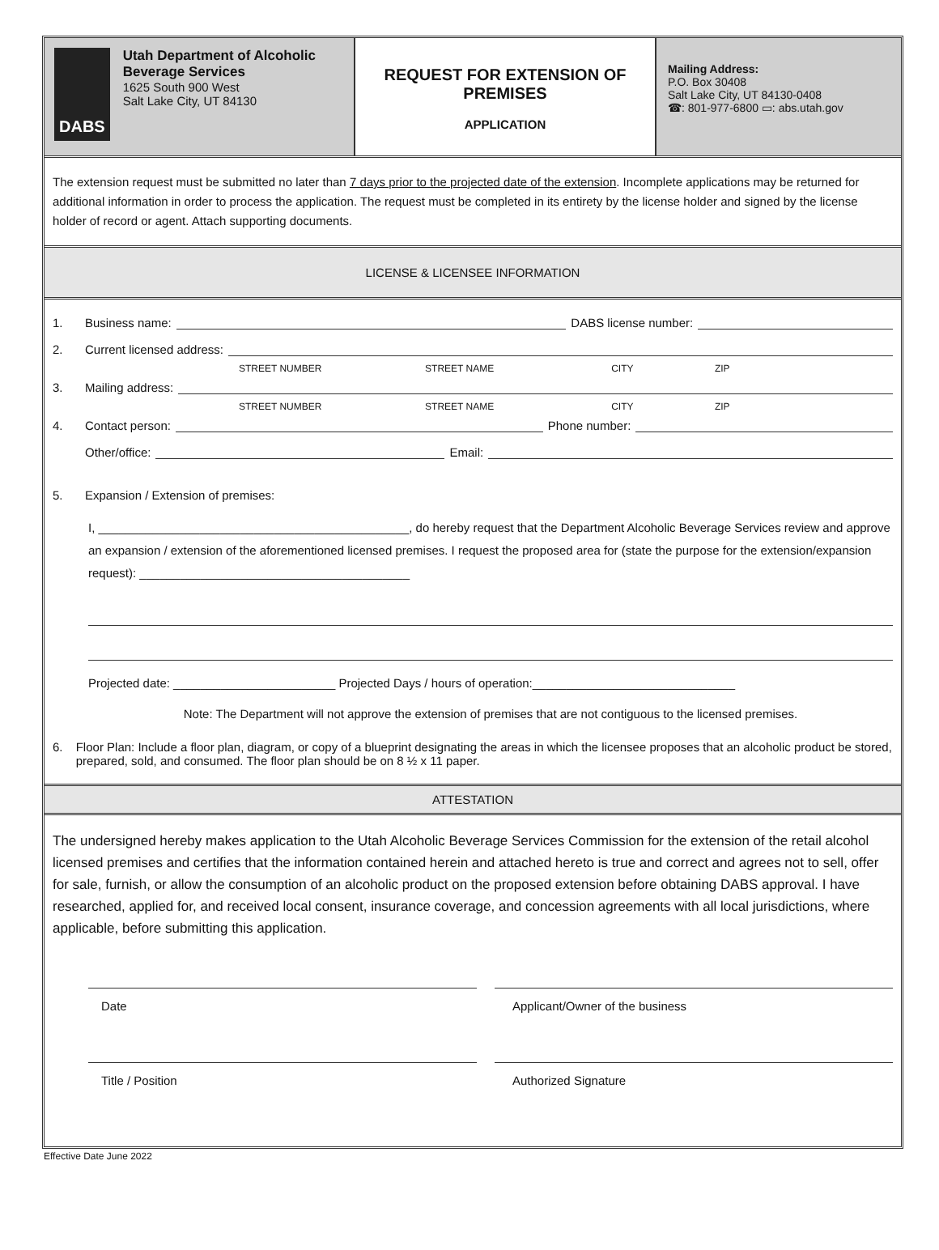DABS
Utah Department of Alcoholic Beverage Services
1625 South 900 West
Salt Lake City, UT 84130
REQUEST FOR EXTENSION OF PREMISES
APPLICATION
Mailing Address:
P.O. Box 30408
Salt Lake City, UT 84130-0408
☎: 801-977-6800 ▭: abs.utah.gov
The extension request must be submitted no later than 7 days prior to the projected date of the extension. Incomplete applications may be returned for additional information in order to process the application. The request must be completed in its entirety by the license holder and signed by the license holder of record or agent. Attach supporting documents.
LICENSE & LICENSEE INFORMATION
1. Business name: DABS license number:
2. Current licensed address:
STREET NUMBER STREET NAME CITY ZIP
3. Mailing address:
STREET NUMBER STREET NAME CITY ZIP
4. Contact person: Phone number:
Other/office: Email:
5. Expansion / Extension of premises:
I, ______________________________________________, do hereby request that the Department Alcoholic Beverage Services review and approve an expansion / extension of the aforementioned licensed premises. I request the proposed area for (state the purpose for the extension/expansion request): ________________________________________
Projected date: ________________________ Projected Days / hours of operation:______________________________
Note: The Department will not approve the extension of premises that are not contiguous to the licensed premises.
6. Floor Plan: Include a floor plan, diagram, or copy of a blueprint designating the areas in which the licensee proposes that an alcoholic product be stored, prepared, sold, and consumed. The floor plan should be on 8 ½ x 11 paper.
ATTESTATION
The undersigned hereby makes application to the Utah Alcoholic Beverage Services Commission for the extension of the retail alcohol licensed premises and certifies that the information contained herein and attached hereto is true and correct and agrees not to sell, offer for sale, furnish, or allow the consumption of an alcoholic product on the proposed extension before obtaining DABS approval. I have researched, applied for, and received local consent, insurance coverage, and concession agreements with all local jurisdictions, where applicable, before submitting this application.
Date Applicant/Owner of the business
Title / Position Authorized Signature
Effective Date June 2022